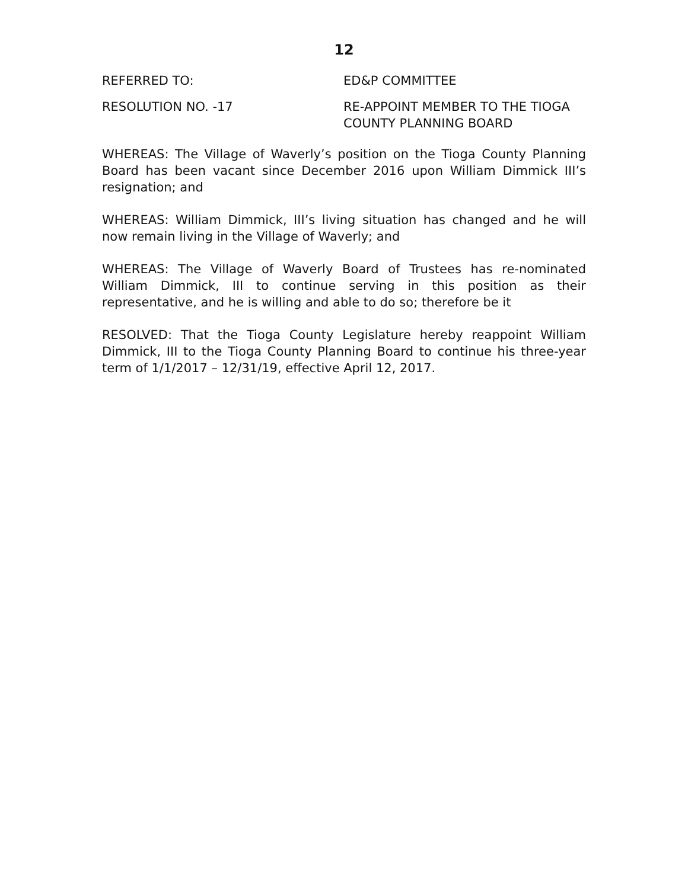12
REFERRED TO: ED&P COMMITTEE
RESOLUTION NO. -17 RE-APPOINT MEMBER TO THE TIOGA
COUNTY PLANNING BOARD
WHEREAS: The Village of Waverly’s position on the Tioga County Planning Board has been vacant since December 2016 upon William Dimmick III’s resignation; and
WHEREAS: William Dimmick, III’s living situation has changed and he will now remain living in the Village of Waverly; and
WHEREAS: The Village of Waverly Board of Trustees has re-nominated William Dimmick, III to continue serving in this position as their representative, and he is willing and able to do so; therefore be it
RESOLVED: That the Tioga County Legislature hereby reappoint William Dimmick, III to the Tioga County Planning Board to continue his three-year term of 1/1/2017 – 12/31/19, effective April 12, 2017.